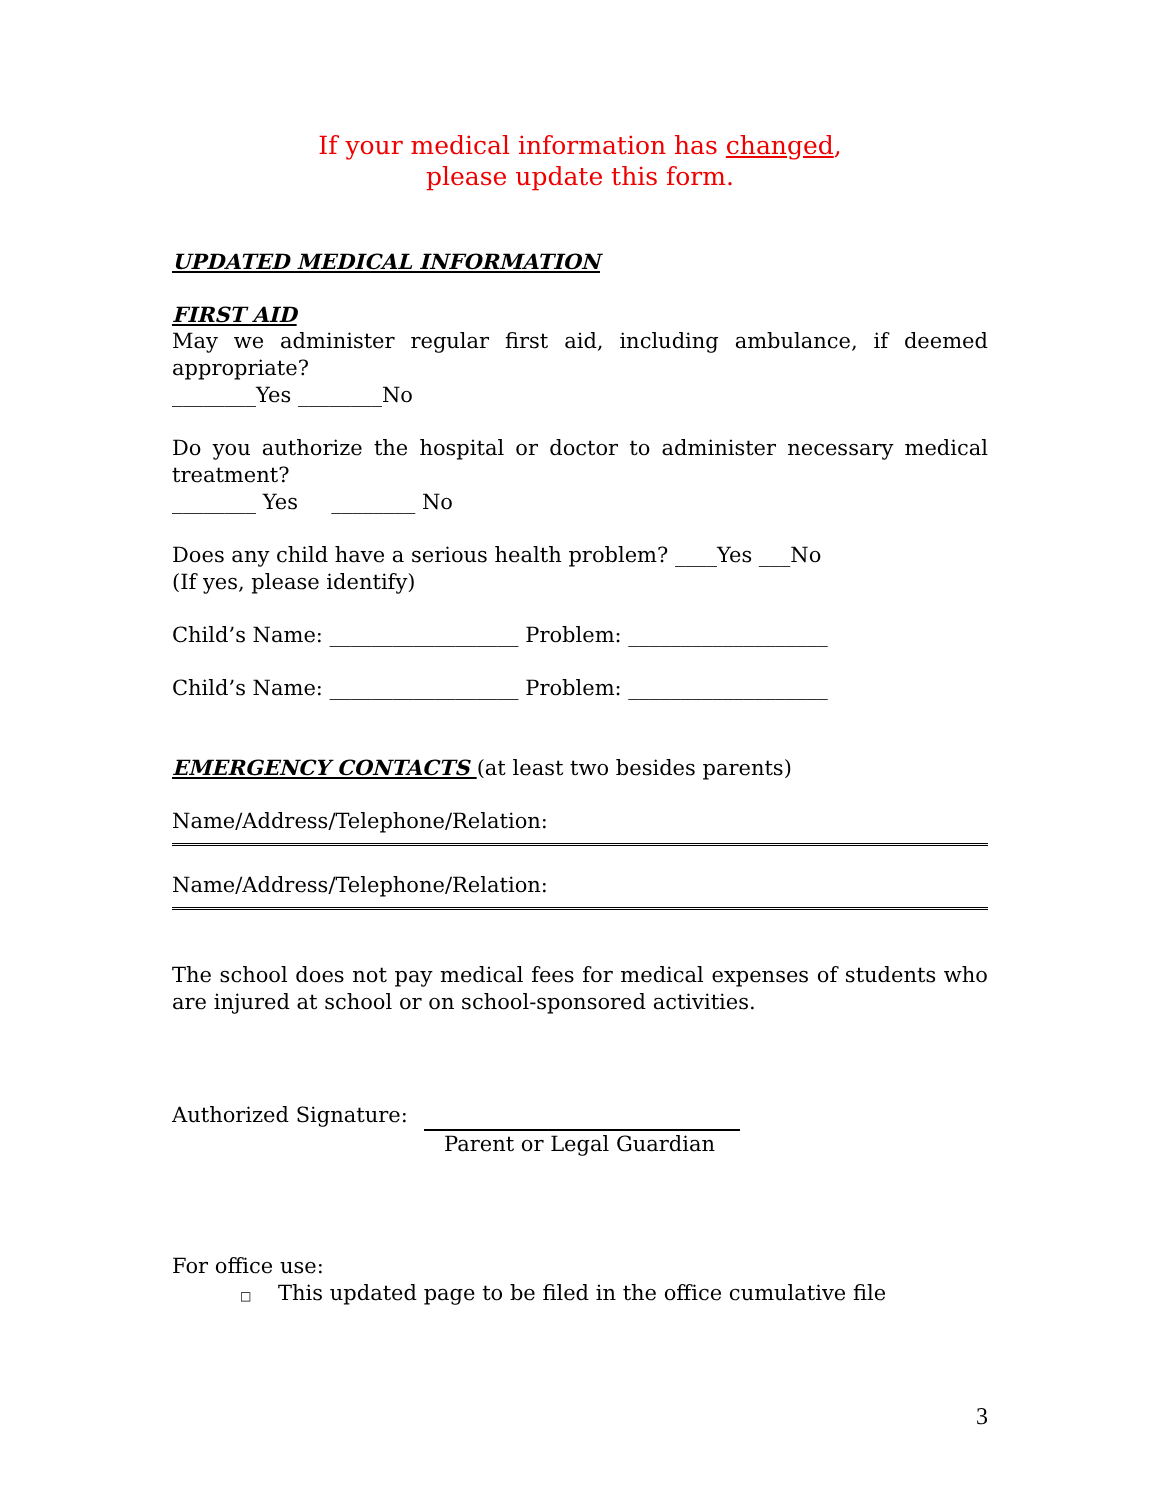If your medical information has changed,
please update this form.
UPDATED MEDICAL INFORMATION
FIRST AID
May we administer regular first aid, including ambulance, if deemed appropriate?
________Yes ________No
Do you authorize the hospital or doctor to administer necessary medical treatment?
________ Yes ________ No
Does any child have a serious health problem? ____Yes ___No
(If yes, please identify)
Child’s Name: __________________ Problem: ___________________
Child’s Name: __________________ Problem: ___________________
EMERGENCY CONTACTS (at least two besides parents)
Name/Address/Telephone/Relation:
Name/Address/Telephone/Relation:
The school does not pay medical fees for medical expenses of students who are injured at school or on school-sponsored activities.
Authorized Signature:
Parent or Legal Guardian
For office use:
□ This updated page to be filed in the office cumulative file
3